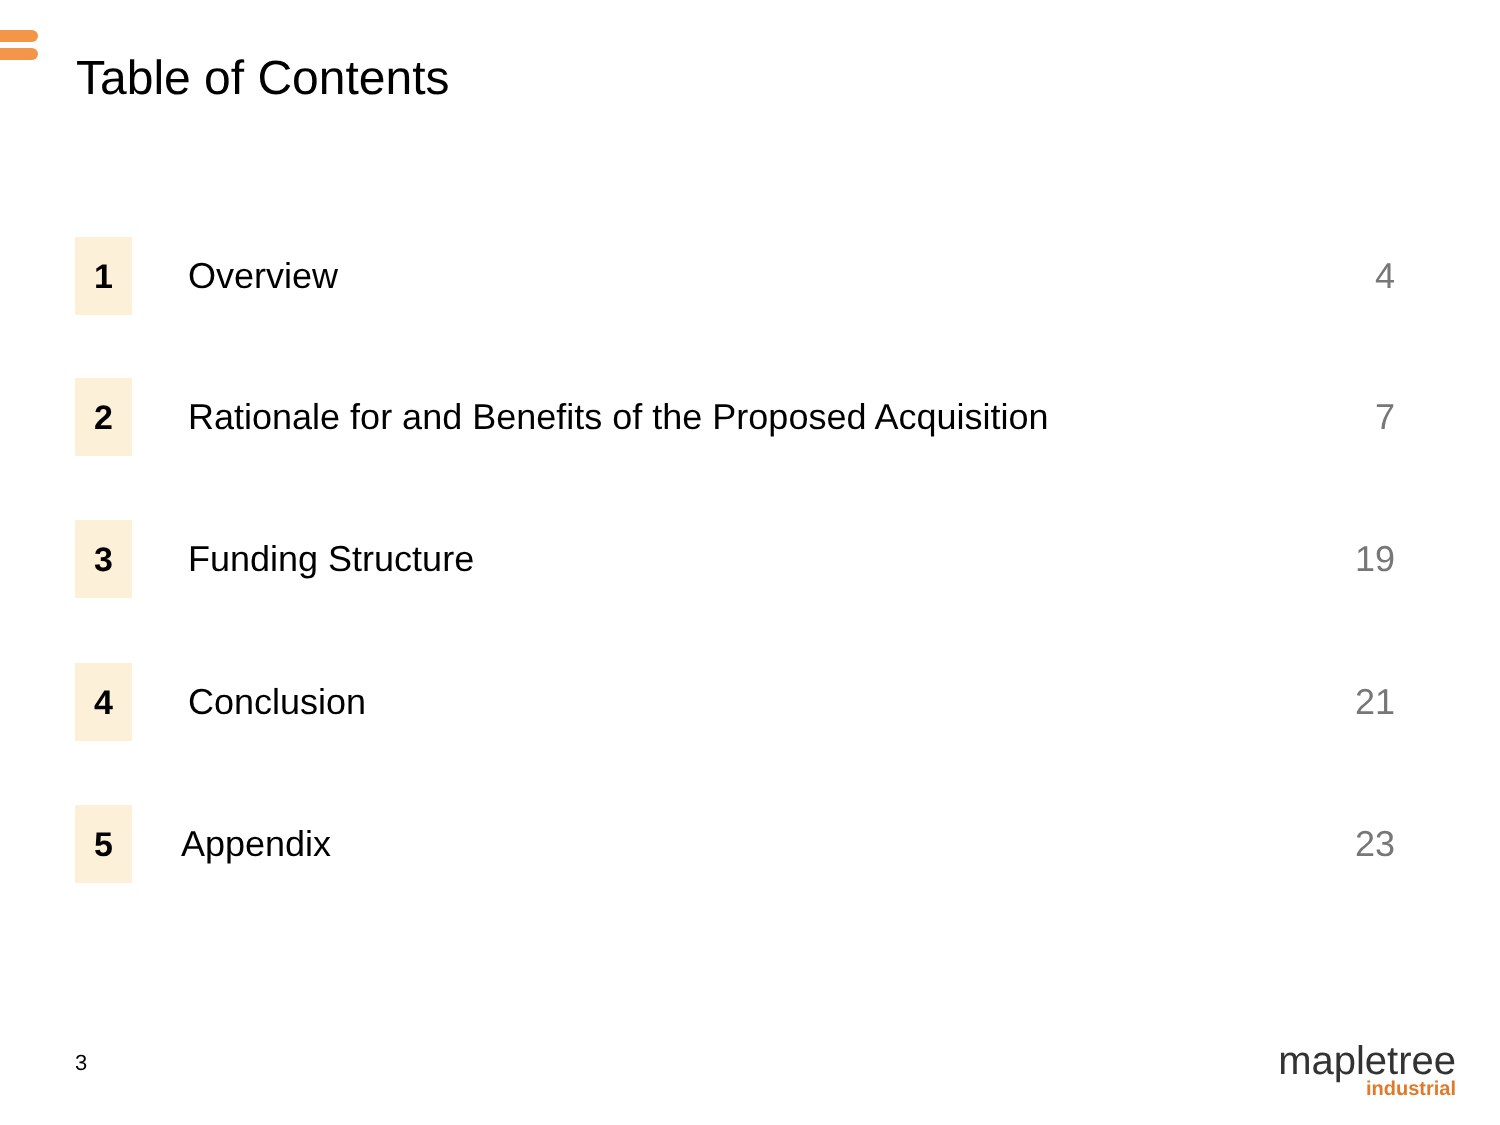Table of Contents
1
Overview 4
2
Rationale for and Benefits of the Proposed Acquisition
7
3
Funding Structure 19
4
Conclusion 21
5
Appendix 23
3
mapletree
industrial